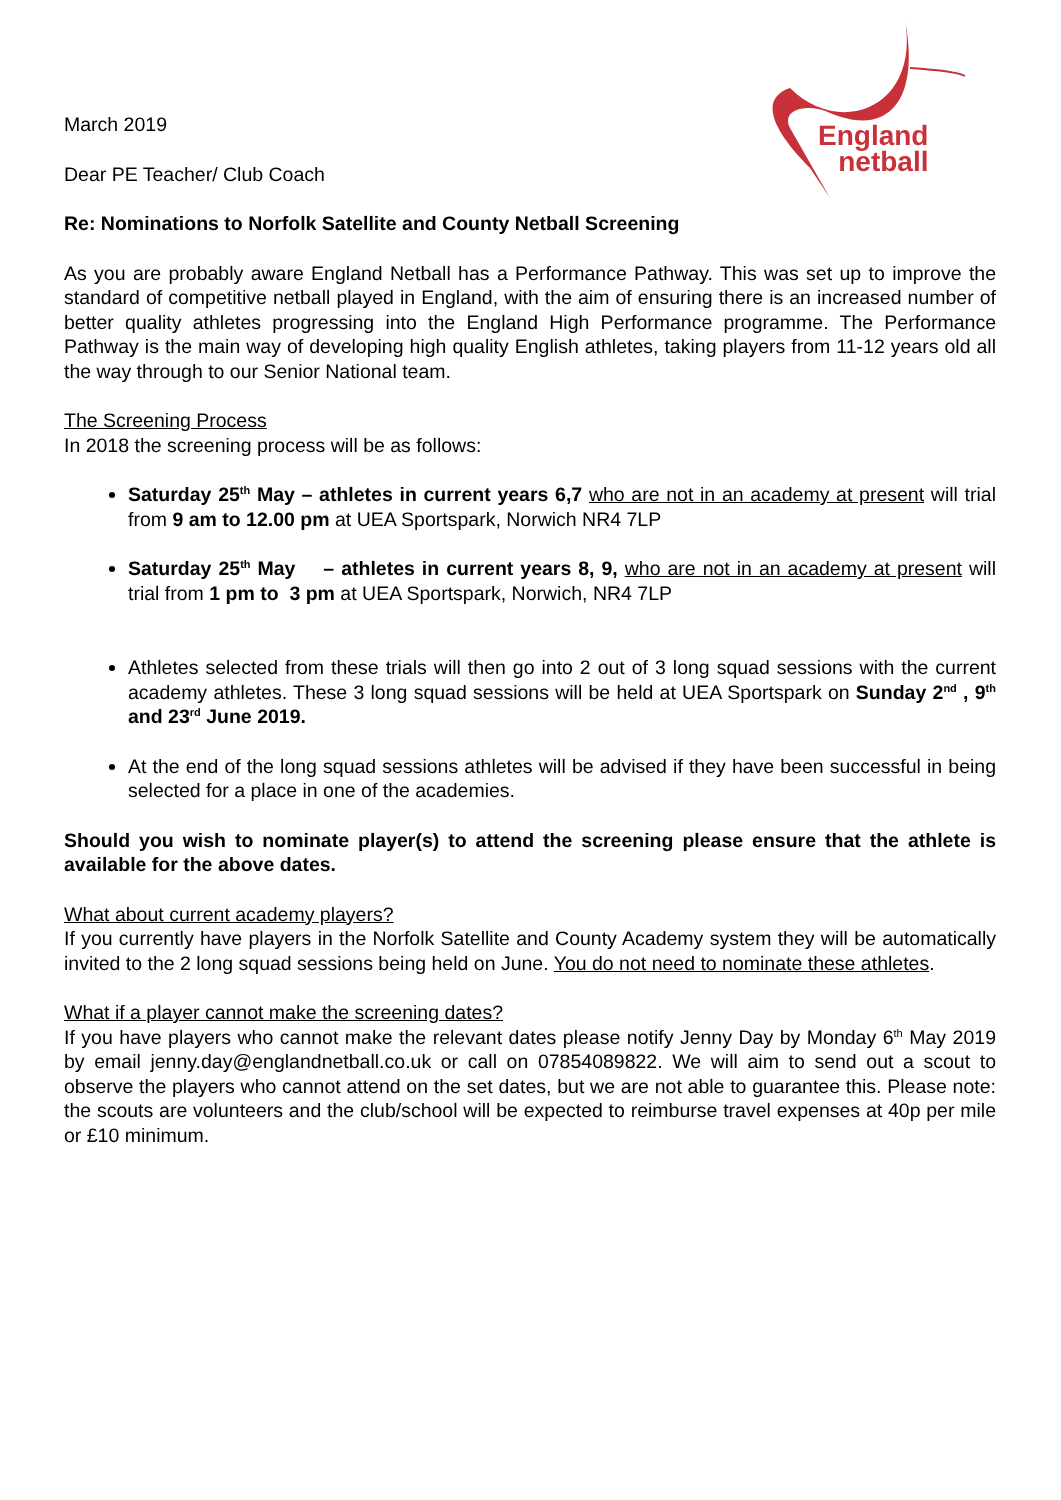England
netball
March 2019
Dear PE Teacher/ Club Coach
Re: Nominations to Norfolk Satellite and County Netball Screening
As you are probably aware England Netball has a Performance Pathway. This was set up to improve the standard of competitive netball played in England, with the aim of ensuring there is an increased number of better quality athletes progressing into the England High Performance programme. The Performance Pathway is the main way of developing high quality English athletes, taking players from 11-12 years old all the way through to our Senior National team.
The Screening Process
In 2018 the screening process will be as follows:
Saturday 25<sup>th</sup> May – athletes in current years 6,7 who are not in an academy at present will trial from 9 am to 12.00 pm at UEA Sportspark, Norwich NR4 7LP
Saturday 25<sup>th</sup> May – athletes in current years 8, 9, who are not in an academy at present will trial from 1 pm to 3 pm at UEA Sportspark, Norwich, NR4 7LP
Athletes selected from these trials will then go into 2 out of 3 long squad sessions with the current academy athletes. These 3 long squad sessions will be held at UEA Sportspark on Sunday 2<sup>nd</sup> , 9<sup>th</sup> and 23<sup>rd</sup> June 2019.
At the end of the long squad sessions athletes will be advised if they have been successful in being selected for a place in one of the academies.
Should you wish to nominate player(s) to attend the screening please ensure that the athlete is available for the above dates.
What about current academy players?
If you currently have players in the Norfolk Satellite and County Academy system they will be automatically invited to the 2 long squad sessions being held on June. You do not need to nominate these athletes.
What if a player cannot make the screening dates?
If you have players who cannot make the relevant dates please notify Jenny Day by Monday 6<sup>th</sup> May 2019 by email jenny.day@englandnetball.co.uk or call on 07854089822. We will aim to send out a scout to observe the players who cannot attend on the set dates, but we are not able to guarantee this. Please note: the scouts are volunteers and the club/school will be expected to reimburse travel expenses at 40p per mile or £10 minimum.